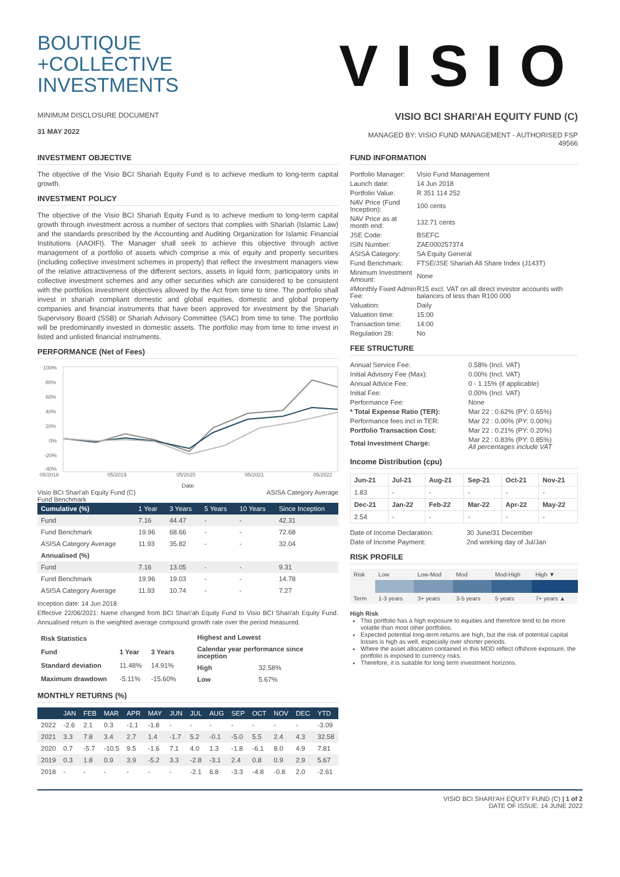BOUTIQUE
+COLLECTIVE
INVESTMENTS
VISIO
MINIMUM DISCLOSURE DOCUMENT
31 MAY 2022
VISIO BCI SHARI'AH EQUITY FUND (C)
MANAGED BY: VISIO FUND MANAGEMENT - AUTHORISED FSP 49566
INVESTMENT OBJECTIVE
The objective of the Visio BCI Shariah Equity Fund is to achieve medium to long-term capital growth.
INVESTMENT POLICY
The objective of the Visio BCI Shariah Equity Fund is to achieve medium to long-term capital growth through investment across a number of sectors that complies with Shariah (Islamic Law) and the standards prescribed by the Accounting and Auditing Organization for Islamic Financial Institutions (AAOIFI). The Manager shall seek to achieve this objective through active management of a portfolio of assets which comprise a mix of equity and property securities (including collective investment schemes in property) that reflect the investment managers view of the relative attractiveness of the different sectors, assets in liquid form, participatory units in collective investment schemes and any other securities which are considered to be consistent with the portfolios investment objectives allowed by the Act from time to time. The portfolio shall invest in shariah compliant domestic and global equities, domestic and global property companies and financial instruments that have been approved for investment by the Shariah Supervisory Board (SSB) or Shariah Advisory Committee (SAC) from time to time. The portfolio will be predominantly invested in domestic assets. The portfolio may from time to time invest in listed and unlisted financial instruments.
PERFORMANCE (Net of Fees)
100%
80%
60%
40%
20%
0%
-20%
-40%
05/2018
05/2019
05/2020
05/2021
05/2022
Date
Visio BCI Shari'ah Equity Fund (C)
Fund Benchmark ASISA Category Average
| Cumulative (%) | 1 Year | 3 Years | 5 Years | 10 Years | Since Inception |
| --- | --- | --- | --- | --- | --- |
| Fund | 7.16 | 44.47 | - | - | 42.31 |
| Fund Benchmark | 19.96 | 68.66 | - | - | 72.68 |
| ASISA Category Average | 11.93 | 35.82 | - | - | 32.04 |
| Annualised (%) | | | | | |
| Fund | 7.16 | 13.05 | - | - | 9.31 |
| Fund Benchmark | 19.96 | 19.03 | - | - | 14.78 |
| ASISA Category Average | 11.93 | 10.74 | - | - | 7.27 |
Inception date: 14 Jun 2018
Effective 22/06/2021: Name changed from BCI Shari'ah Equity Fund to Visio BCI Shari'ah Equity Fund. Annualised return is the weighted average compound growth rate over the period measured.
| Risk Statistics | | |
| --- | --- | --- |
| Fund | 1 Year | 3 Years |
| Standard deviation | 11.48% | 14.91% |
| Maximum drawdown | -5.11% | -15.60% |
| Highest and Lowest | |
| --- | --- |
| Calendar year performance since inception | |
| High | 32.58% |
| Low | 5.67% |
MONTHLY RETURNS (%)
| | JAN | FEB | MAR | APR | MAY | JUN | JUL | AUG | SEP | OCT | NOV | DEC | YTD |
| --- | --- | --- | --- | --- | --- | --- | --- | --- | --- | --- | --- | --- | --- |
| 2022 | -2.6 | 2.1 | 0.3 | -1.1 | -1.8 | - | - | - | - | - | - | - | -3.09 |
| 2021 | 3.3 | 7.8 | 3.4 | 2.7 | 1.4 | -1.7 | 5.2 | -0.1 | -5.0 | 5.5 | 2.4 | 4.3 | 32.58 |
| 2020 | 0.7 | -5.7 | -10.5 | 9.5 | -1.6 | 7.1 | 4.0 | 1.3 | -1.8 | -6.1 | 8.0 | 4.9 | 7.81 |
| 2019 | 0.3 | 1.8 | 0.9 | 3.9 | -5.2 | 3.3 | -2.8 | -3.1 | 2.4 | 0.8 | 0.9 | 2.9 | 5.67 |
| 2018 | - | - | - | - | - | - | -2.1 | 6.8 | -3.3 | -4.8 | -0.8 | 2.0 | -2.61 |
FUND INFORMATION
| Portfolio Manager: | Visio Fund Management |
| Launch date: | 14 Jun 2018 |
| Portfolio Value: | R 351 114 252 |
| NAV Price (Fund Inception): | 100 cents |
| NAV Price as at month end: | 132.71 cents |
| JSE Code: | BSEFC |
| ISIN Number: | ZAE000257374 |
| ASISA Category: | SA Equity General |
| Fund Benchmark: | FTSE/JSE Shariah All Share Index (J143T) |
| Minimum Investment Amount: | None |
| #Monthly Fixed Admin Fee: | R15 excl. VAT on all direct investor accounts with balances of less than R100 000 |
| Valuation: | Daily |
| Valuation time: | 15:00 |
| Transaction time: | 14:00 |
| Regulation 28: | No |
FEE STRUCTURE
| Annual Service Fee: | 0.58% (Incl. VAT) |
| Initial Advisory Fee (Max): | 0.00% (Incl. VAT) |
| Annual Advice Fee: | 0 - 1.15% (if applicable) |
| Initial Fee: | 0.00% (Incl. VAT) |
| Performance Fee: | None |
| * Total Expense Ratio (TER): | Mar 22 : 0.62% (PY: 0.65%) |
| Performance fees incl in TER: | Mar 22 : 0.00% (PY: 0.00%) |
| Portfolio Transaction Cost: | Mar 22 : 0.21% (PY: 0.20%) |
| Total Investment Charge: | Mar 22 : 0.83% (PY: 0.85%) All percentages include VAT |
Income Distribution (cpu)
| Jun-21 | Jul-21 | Aug-21 | Sep-21 | Oct-21 | Nov-21 |
| --- | --- | --- | --- | --- | --- |
| 1.83 | - | - | - | - | - |
| Dec-21 | Jan-22 | Feb-22 | Mar-22 | Apr-22 | May-22 |
| 2.54 | - | - | - | - | - |
| Date of Income Declaration: | 30 June/31 December |
| Date of Income Payment: | 2nd working day of Jul/Jan |
RISK PROFILE
| Risk | Low | Low-Mod | Mod | Mod-High | High ▼ |
| Term | 1-3 years | 3+ years | 3-5 years | 5 years | 7+ years ▲ |
High Risk
This portfolio has a high exposure to equities and therefore tend to be more volatile than most other portfolios.
Expected potential long-term returns are high, but the risk of potential capital losses is high as well, especially over shorter periods.
Where the asset allocation contained in this MDD reflect offshore exposure, the portfolio is exposed to currency risks.
Therefore, it is suitable for long term investment horizons.
VISIO BCI SHARI'AH EQUITY FUND (C) | 1 of 2
DATE OF ISSUE: 14 JUNE 2022